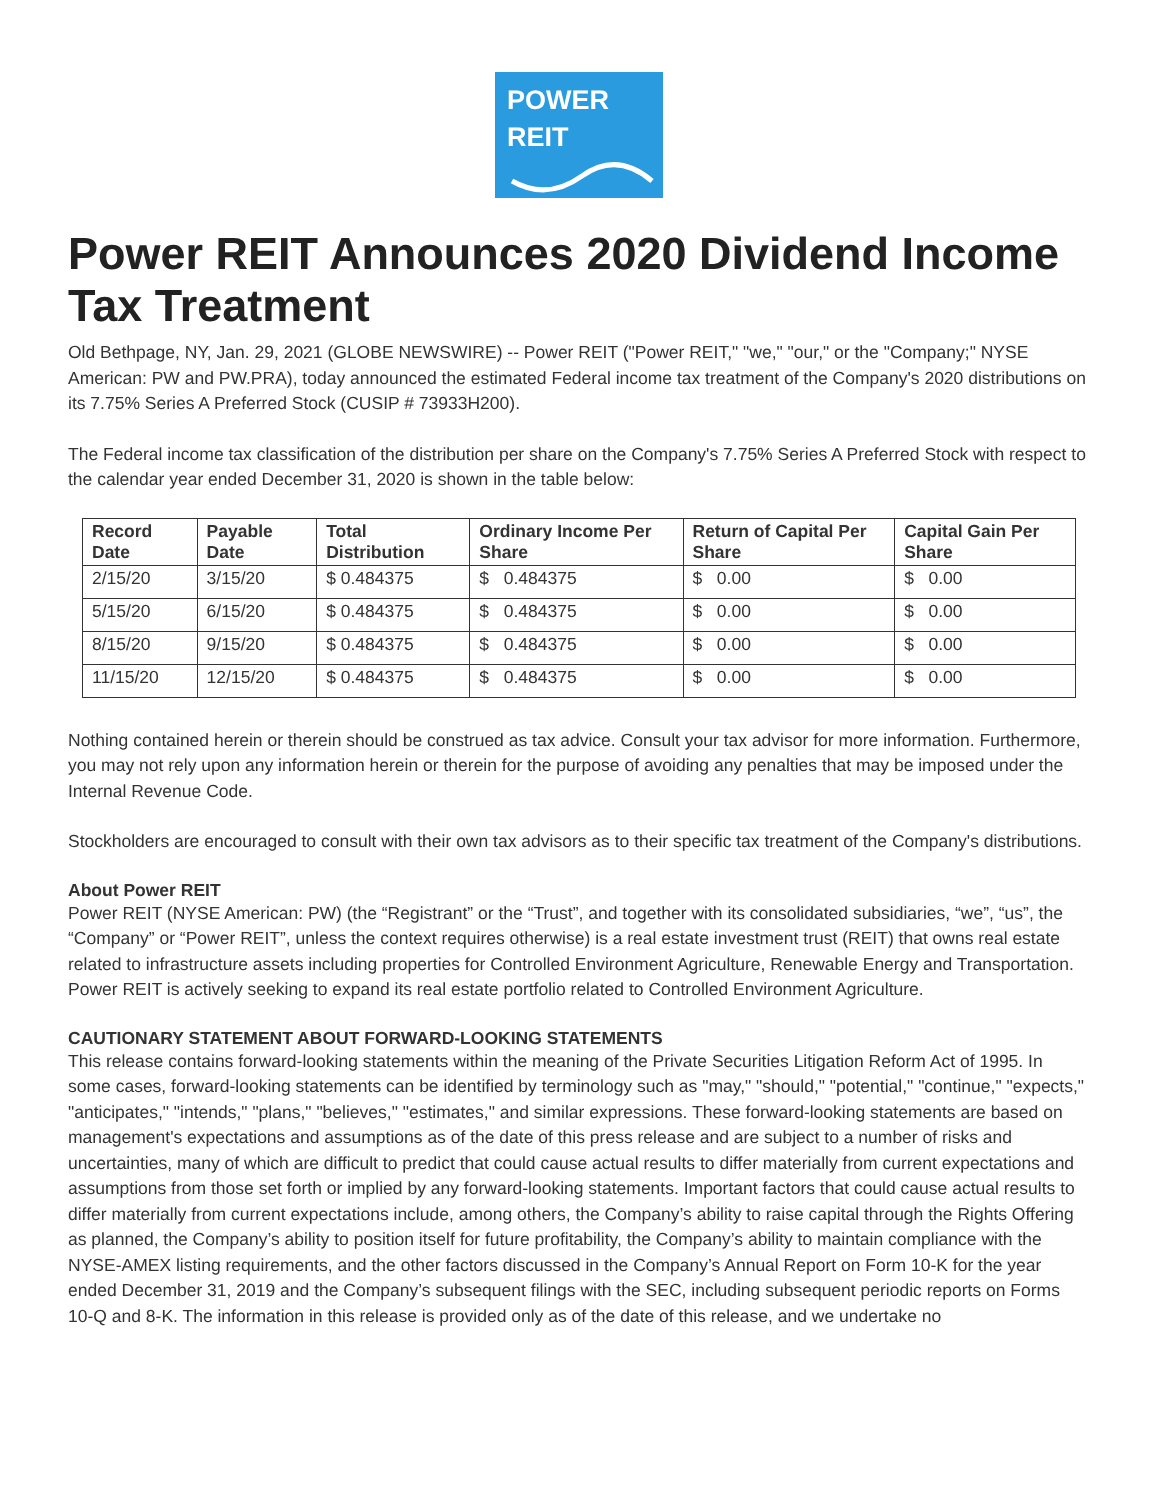POWER
REIT
Power REIT Announces 2020 Dividend Income Tax Treatment
Old Bethpage, NY, Jan. 29, 2021 (GLOBE NEWSWIRE) -- Power REIT ("Power REIT," "we," "our," or the "Company;" NYSE American: PW and PW.PRA), today announced the estimated Federal income tax treatment of the Company's 2020 distributions on its 7.75% Series A Preferred Stock (CUSIP # 73933H200).
The Federal income tax classification of the distribution per share on the Company's 7.75% Series A Preferred Stock with respect to the calendar year ended December 31, 2020 is shown in the table below:
| Record Date | Payable Date | Total Distribution | Ordinary Income Per Share | Return of Capital Per Share | Capital Gain Per Share |
| --- | --- | --- | --- | --- | --- |
| 2/15/20 | 3/15/20 | $ 0.484375 | $ 0.484375 | $ 0.00 | $ 0.00 |
| 5/15/20 | 6/15/20 | $ 0.484375 | $ 0.484375 | $ 0.00 | $ 0.00 |
| 8/15/20 | 9/15/20 | $ 0.484375 | $ 0.484375 | $ 0.00 | $ 0.00 |
| 11/15/20 | 12/15/20 | $ 0.484375 | $ 0.484375 | $ 0.00 | $ 0.00 |
Nothing contained herein or therein should be construed as tax advice. Consult your tax advisor for more information. Furthermore, you may not rely upon any information herein or therein for the purpose of avoiding any penalties that may be imposed under the Internal Revenue Code.
Stockholders are encouraged to consult with their own tax advisors as to their specific tax treatment of the Company's distributions.
About Power REIT
Power REIT (NYSE American: PW) (the “Registrant” or the “Trust”, and together with its consolidated subsidiaries, “we”, “us”, the “Company” or “Power REIT”, unless the context requires otherwise) is a real estate investment trust (REIT) that owns real estate related to infrastructure assets including properties for Controlled Environment Agriculture, Renewable Energy and Transportation. Power REIT is actively seeking to expand its real estate portfolio related to Controlled Environment Agriculture.
CAUTIONARY STATEMENT ABOUT FORWARD-LOOKING STATEMENTS
This release contains forward-looking statements within the meaning of the Private Securities Litigation Reform Act of 1995. In some cases, forward-looking statements can be identified by terminology such as "may," "should," "potential," "continue," "expects," "anticipates," "intends," "plans," "believes," "estimates," and similar expressions. These forward-looking statements are based on management's expectations and assumptions as of the date of this press release and are subject to a number of risks and uncertainties, many of which are difficult to predict that could cause actual results to differ materially from current expectations and assumptions from those set forth or implied by any forward-looking statements. Important factors that could cause actual results to differ materially from current expectations include, among others, the Company’s ability to raise capital through the Rights Offering as planned, the Company’s ability to position itself for future profitability, the Company’s ability to maintain compliance with the NYSE-AMEX listing requirements, and the other factors discussed in the Company’s Annual Report on Form 10-K for the year ended December 31, 2019 and the Company’s subsequent filings with the SEC, including subsequent periodic reports on Forms 10-Q and 8-K. The information in this release is provided only as of the date of this release, and we undertake no